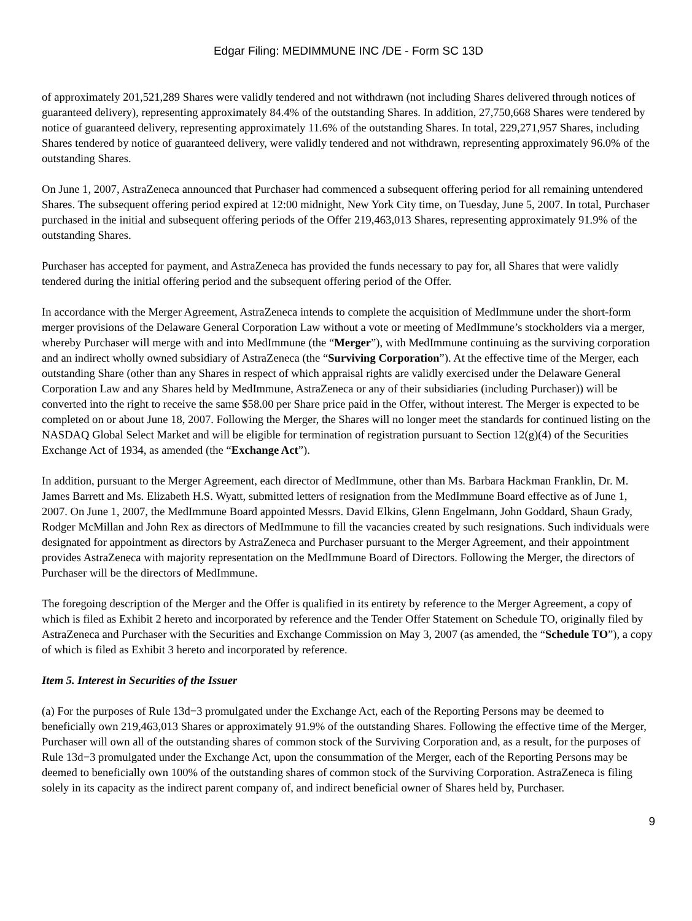Edgar Filing: MEDIMMUNE INC /DE - Form SC 13D
of approximately 201,521,289 Shares were validly tendered and not withdrawn (not including Shares delivered through notices of guaranteed delivery), representing approximately 84.4% of the outstanding Shares. In addition, 27,750,668 Shares were tendered by notice of guaranteed delivery, representing approximately 11.6% of the outstanding Shares. In total, 229,271,957 Shares, including Shares tendered by notice of guaranteed delivery, were validly tendered and not withdrawn, representing approximately 96.0% of the outstanding Shares.
On June 1, 2007, AstraZeneca announced that Purchaser had commenced a subsequent offering period for all remaining untendered Shares. The subsequent offering period expired at 12:00 midnight, New York City time, on Tuesday, June 5, 2007. In total, Purchaser purchased in the initial and subsequent offering periods of the Offer 219,463,013 Shares, representing approximately 91.9% of the outstanding Shares.
Purchaser has accepted for payment, and AstraZeneca has provided the funds necessary to pay for, all Shares that were validly tendered during the initial offering period and the subsequent offering period of the Offer.
In accordance with the Merger Agreement, AstraZeneca intends to complete the acquisition of MedImmune under the short-form merger provisions of the Delaware General Corporation Law without a vote or meeting of MedImmune’s stockholders via a merger, whereby Purchaser will merge with and into MedImmune (the “Merger”), with MedImmune continuing as the surviving corporation and an indirect wholly owned subsidiary of AstraZeneca (the “Surviving Corporation”). At the effective time of the Merger, each outstanding Share (other than any Shares in respect of which appraisal rights are validly exercised under the Delaware General Corporation Law and any Shares held by MedImmune, AstraZeneca or any of their subsidiaries (including Purchaser)) will be converted into the right to receive the same $58.00 per Share price paid in the Offer, without interest. The Merger is expected to be completed on or about June 18, 2007. Following the Merger, the Shares will no longer meet the standards for continued listing on the NASDAQ Global Select Market and will be eligible for termination of registration pursuant to Section 12(g)(4) of the Securities Exchange Act of 1934, as amended (the “Exchange Act”).
In addition, pursuant to the Merger Agreement, each director of MedImmune, other than Ms. Barbara Hackman Franklin, Dr. M. James Barrett and Ms. Elizabeth H.S. Wyatt, submitted letters of resignation from the MedImmune Board effective as of June 1, 2007. On June 1, 2007, the MedImmune Board appointed Messrs. David Elkins, Glenn Engelmann, John Goddard, Shaun Grady, Rodger McMillan and John Rex as directors of MedImmune to fill the vacancies created by such resignations. Such individuals were designated for appointment as directors by AstraZeneca and Purchaser pursuant to the Merger Agreement, and their appointment provides AstraZeneca with majority representation on the MedImmune Board of Directors. Following the Merger, the directors of Purchaser will be the directors of MedImmune.
The foregoing description of the Merger and the Offer is qualified in its entirety by reference to the Merger Agreement, a copy of which is filed as Exhibit 2 hereto and incorporated by reference and the Tender Offer Statement on Schedule TO, originally filed by AstraZeneca and Purchaser with the Securities and Exchange Commission on May 3, 2007 (as amended, the “Schedule TO”), a copy of which is filed as Exhibit 3 hereto and incorporated by reference.
Item 5. Interest in Securities of the Issuer
(a) For the purposes of Rule 13d−3 promulgated under the Exchange Act, each of the Reporting Persons may be deemed to beneficially own 219,463,013 Shares or approximately 91.9% of the outstanding Shares. Following the effective time of the Merger, Purchaser will own all of the outstanding shares of common stock of the Surviving Corporation and, as a result, for the purposes of Rule 13d−3 promulgated under the Exchange Act, upon the consummation of the Merger, each of the Reporting Persons may be deemed to beneficially own 100% of the outstanding shares of common stock of the Surviving Corporation. AstraZeneca is filing solely in its capacity as the indirect parent company of, and indirect beneficial owner of Shares held by, Purchaser.
9